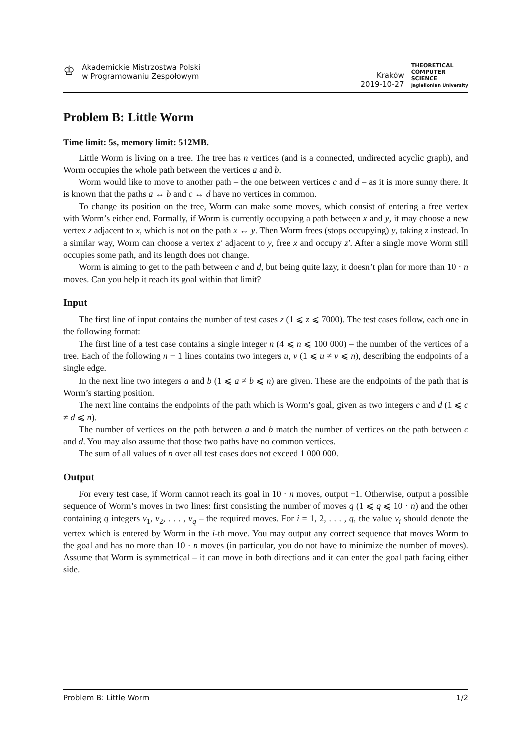♔
Akademickie Mistrzostwa Polski
w Programowaniu Zespołowym
Kraków
2019-10-27
THEORETICAL
COMPUTER
SCIENCE
Jagiellonian University
Problem B: Little Worm
Time limit: 5s, memory limit: 512MB.
Little Worm is living on a tree. The tree has n vertices (and is a connected, undirected acyclic graph), and Worm occupies the whole path between the vertices a and b.
Worm would like to move to another path – the one between vertices c and d – as it is more sunny there. It is known that the paths a ↔ b and c ↔ d have no vertices in common.
To change its position on the tree, Worm can make some moves, which consist of entering a free vertex with Worm’s either end. Formally, if Worm is currently occupying a path between x and y, it may choose a new vertex z adjacent to x, which is not on the path x ↔ y. Then Worm frees (stops occupying) y, taking z instead. In a similar way, Worm can choose a vertex z′ adjacent to y, free x and occupy z′. After a single move Worm still occupies some path, and its length does not change.
Worm is aiming to get to the path between c and d, but being quite lazy, it doesn’t plan for more than 10 · n moves. Can you help it reach its goal within that limit?
Input
The first line of input contains the number of test cases z (1 ⩽ z ⩽ 7000). The test cases follow, each one in the following format:
The first line of a test case contains a single integer n (4 ⩽ n ⩽ 100 000) – the number of the vertices of a tree. Each of the following n − 1 lines contains two integers u, v (1 ⩽ u ≠ v ⩽ n), describing the endpoints of a single edge.
In the next line two integers a and b (1 ⩽ a ≠ b ⩽ n) are given. These are the endpoints of the path that is Worm’s starting position.
The next line contains the endpoints of the path which is Worm’s goal, given as two integers c and d (1 ⩽ c ≠ d ⩽ n).
The number of vertices on the path between a and b match the number of vertices on the path between c and d. You may also assume that those two paths have no common vertices.
The sum of all values of n over all test cases does not exceed 1 000 000.
Output
For every test case, if Worm cannot reach its goal in 10 · n moves, output −1. Otherwise, output a possible sequence of Worm’s moves in two lines: first consisting the number of moves q (1 ⩽ q ⩽ 10 · n) and the other containing q integers v<sub>1</sub>, v<sub>2</sub>, . . . , v<sub>q</sub> – the required moves. For i = 1, 2, . . . , q, the value v<sub>i</sub> should denote the vertex which is entered by Worm in the i-th move. You may output any correct sequence that moves Worm to the goal and has no more than 10 · n moves (in particular, you do not have to minimize the number of moves). Assume that Worm is symmetrical – it can move in both directions and it can enter the goal path facing either side.
Problem B: Little Worm 1/2